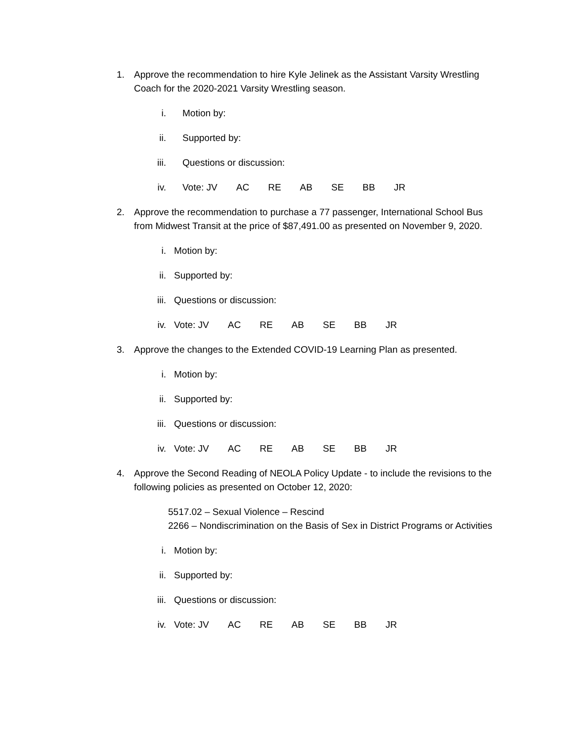1. Approve the recommendation to hire Kyle Jelinek as the Assistant Varsity Wrestling Coach for the 2020-2021 Varsity Wrestling season.
i. Motion by:
ii. Supported by:
iii.
Questions or discussion:
iv. Vote: JV AC RE AB SE BB JR
2. Approve the recommendation to purchase a 77 passenger, International School Bus from Midwest Transit at the price of $87,491.00 as presented on November 9, 2020.
i. Motion by:
ii. Supported by:
iii.
Questions or discussion:
iv. Vote: JV AC RE AB SE BB JR
3. Approve the changes to the Extended COVID-19 Learning Plan as presented.
i. Motion by:
ii. Supported by:
iii.
Questions or discussion:
iv. Vote: JV AC RE AB SE BB JR
4. Approve the Second Reading of NEOLA Policy Update - to include the revisions to the following policies as presented on October 12, 2020:
5517.02 – Sexual Violence – Rescind
2266 – Nondiscrimination on the Basis of Sex in District Programs or Activities
i. Motion by:
ii. Supported by:
iii.
Questions or discussion:
iv. Vote: JV AC RE AB SE BB JR